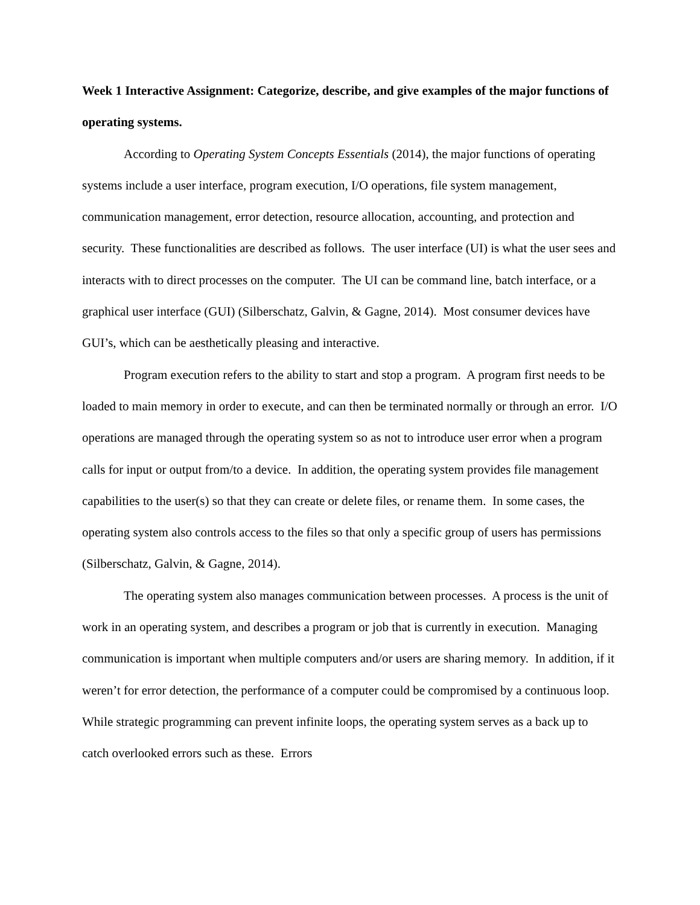Week 1 Interactive Assignment: Categorize, describe, and give examples of the major functions of operating systems.
According to Operating System Concepts Essentials (2014), the major functions of operating systems include a user interface, program execution, I/O operations, file system management, communication management, error detection, resource allocation, accounting, and protection and security. These functionalities are described as follows. The user interface (UI) is what the user sees and interacts with to direct processes on the computer. The UI can be command line, batch interface, or a graphical user interface (GUI) (Silberschatz, Galvin, & Gagne, 2014). Most consumer devices have GUI’s, which can be aesthetically pleasing and interactive.
Program execution refers to the ability to start and stop a program. A program first needs to be loaded to main memory in order to execute, and can then be terminated normally or through an error. I/O operations are managed through the operating system so as not to introduce user error when a program calls for input or output from/to a device. In addition, the operating system provides file management capabilities to the user(s) so that they can create or delete files, or rename them. In some cases, the operating system also controls access to the files so that only a specific group of users has permissions (Silberschatz, Galvin, & Gagne, 2014).
The operating system also manages communication between processes. A process is the unit of work in an operating system, and describes a program or job that is currently in execution. Managing communication is important when multiple computers and/or users are sharing memory. In addition, if it weren’t for error detection, the performance of a computer could be compromised by a continuous loop. While strategic programming can prevent infinite loops, the operating system serves as a back up to catch overlooked errors such as these. Errors